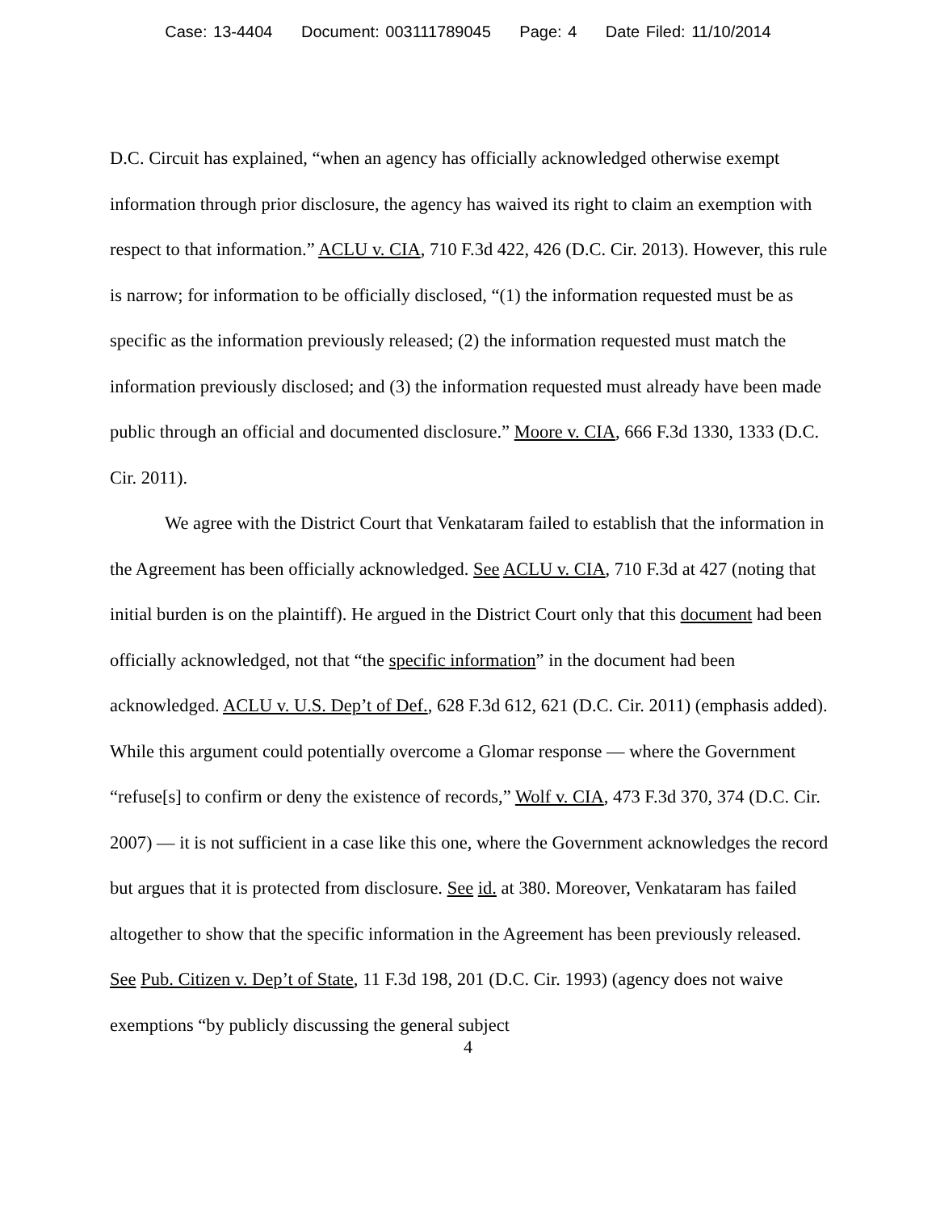Case: 13-4404 Document: 003111789045 Page: 4 Date Filed: 11/10/2014
D.C. Circuit has explained, “when an agency has officially acknowledged otherwise exempt information through prior disclosure, the agency has waived its right to claim an exemption with respect to that information.” ACLU v. CIA, 710 F.3d 422, 426 (D.C. Cir. 2013). However, this rule is narrow; for information to be officially disclosed, “(1) the information requested must be as specific as the information previously released; (2) the information requested must match the information previously disclosed; and (3) the information requested must already have been made public through an official and documented disclosure.” Moore v. CIA, 666 F.3d 1330, 1333 (D.C. Cir. 2011).
We agree with the District Court that Venkataram failed to establish that the information in the Agreement has been officially acknowledged. See ACLU v. CIA, 710 F.3d at 427 (noting that initial burden is on the plaintiff). He argued in the District Court only that this document had been officially acknowledged, not that “the specific information” in the document had been acknowledged. ACLU v. U.S. Dep’t of Def., 628 F.3d 612, 621 (D.C. Cir. 2011) (emphasis added). While this argument could potentially overcome a Glomar response — where the Government “refuse[s] to confirm or deny the existence of records,” Wolf v. CIA, 473 F.3d 370, 374 (D.C. Cir. 2007) — it is not sufficient in a case like this one, where the Government acknowledges the record but argues that it is protected from disclosure. See id. at 380. Moreover, Venkataram has failed altogether to show that the specific information in the Agreement has been previously released. See Pub. Citizen v. Dep’t of State, 11 F.3d 198, 201 (D.C. Cir. 1993) (agency does not waive exemptions “by publicly discussing the general subject
4